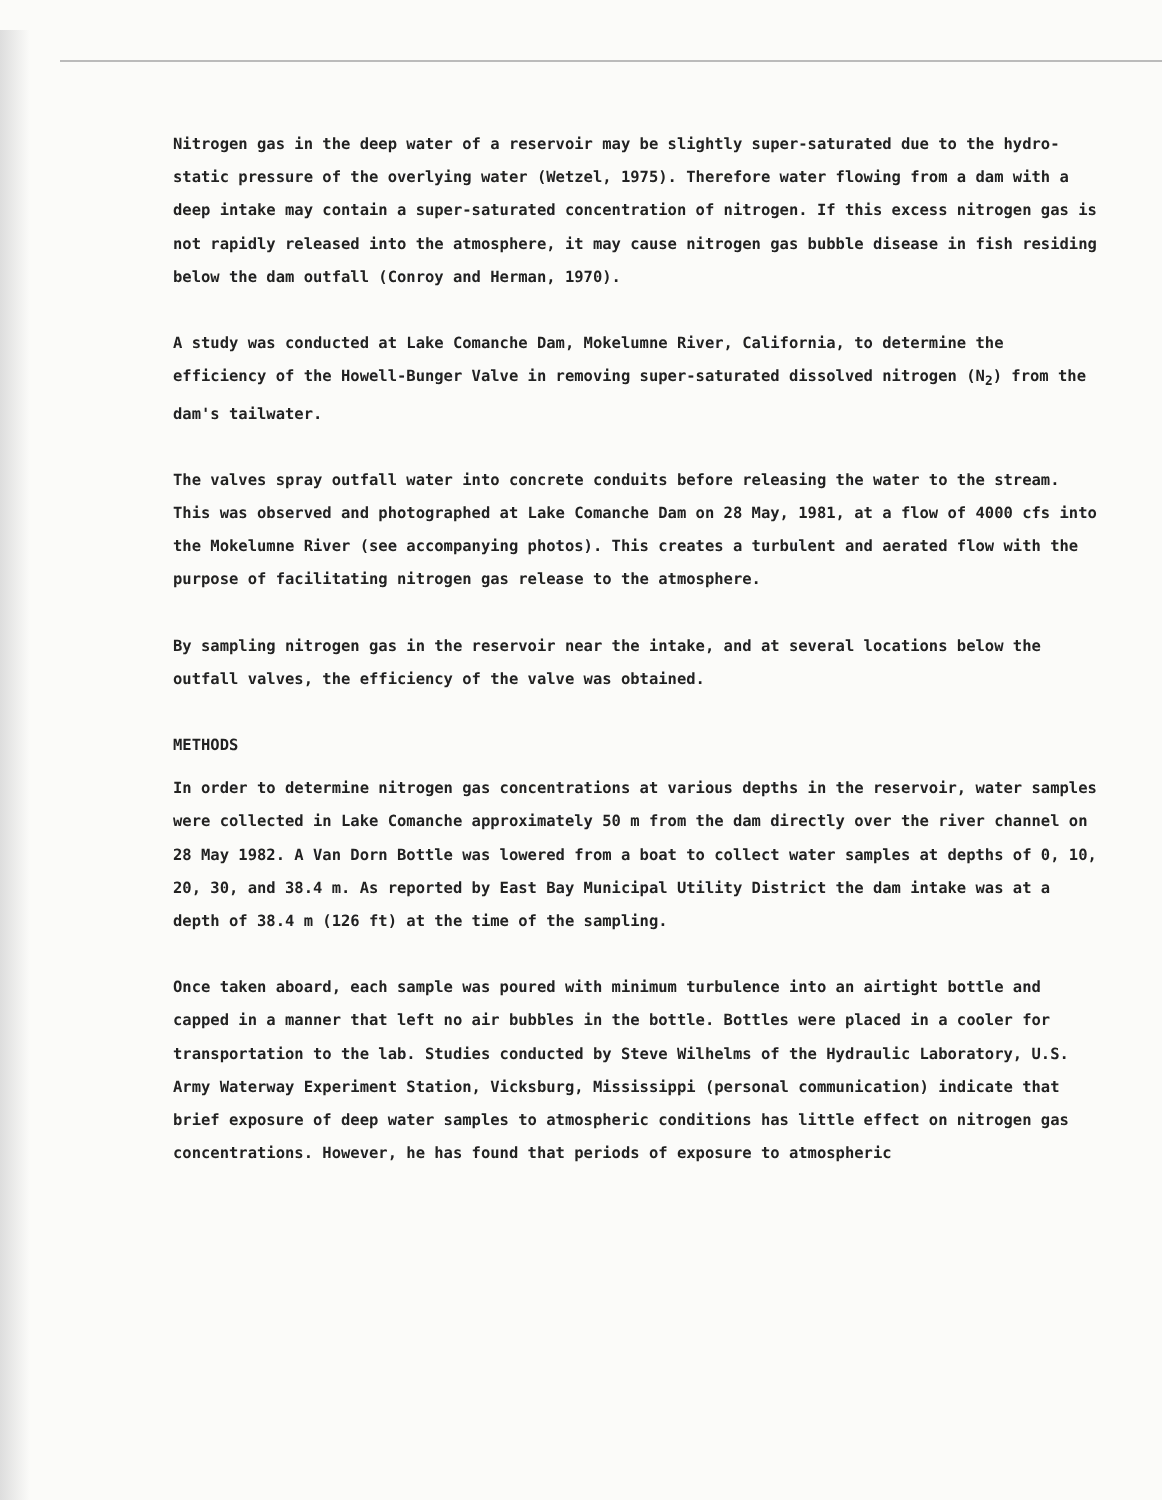Nitrogen gas in the deep water of a reservoir may be slightly super-saturated due to the hydro-static pressure of the overlying water (Wetzel, 1975). Therefore water flowing from a dam with a deep intake may contain a super-saturated concentration of nitrogen. If this excess nitrogen gas is not rapidly released into the atmosphere, it may cause nitrogen gas bubble disease in fish residing below the dam outfall (Conroy and Herman, 1970).
A study was conducted at Lake Comanche Dam, Mokelumne River, California, to determine the efficiency of the Howell-Bunger Valve in removing super-saturated dissolved nitrogen (N<sub>2</sub>) from the dam's tailwater.
The valves spray outfall water into concrete conduits before releasing the water to the stream. This was observed and photographed at Lake Comanche Dam on 28 May, 1981, at a flow of 4000 cfs into the Mokelumne River (see accompanying photos). This creates a turbulent and aerated flow with the purpose of facilitating nitrogen gas release to the atmosphere.
By sampling nitrogen gas in the reservoir near the intake, and at several locations below the outfall valves, the efficiency of the valve was obtained.
METHODS
In order to determine nitrogen gas concentrations at various depths in the reservoir, water samples were collected in Lake Comanche approximately 50 m from the dam directly over the river channel on 28 May 1982. A Van Dorn Bottle was lowered from a boat to collect water samples at depths of 0, 10, 20, 30, and 38.4 m. As reported by East Bay Municipal Utility District the dam intake was at a depth of 38.4 m (126 ft) at the time of the sampling.
Once taken aboard, each sample was poured with minimum turbulence into an airtight bottle and capped in a manner that left no air bubbles in the bottle. Bottles were placed in a cooler for transportation to the lab. Studies conducted by Steve Wilhelms of the Hydraulic Laboratory, U.S. Army Waterway Experiment Station, Vicksburg, Mississippi (personal communication) indicate that brief exposure of deep water samples to atmospheric conditions has little effect on nitrogen gas concentrations. However, he has found that periods of exposure to atmospheric